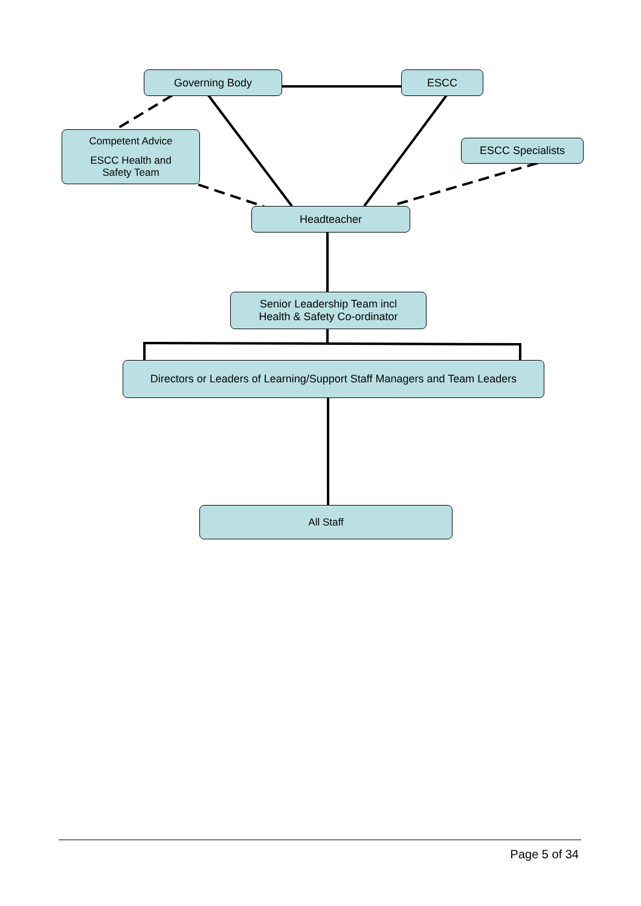Governing Body ESCC
Competent Advice
ESCC Health and
Safety Team
ESCC Specialists
Headteacher
Senior Leadership Team incl
Health & Safety Co-ordinator
Directors or Leaders of Learning/Support Staff Managers and Team Leaders
All Staff
Page 5 of 34